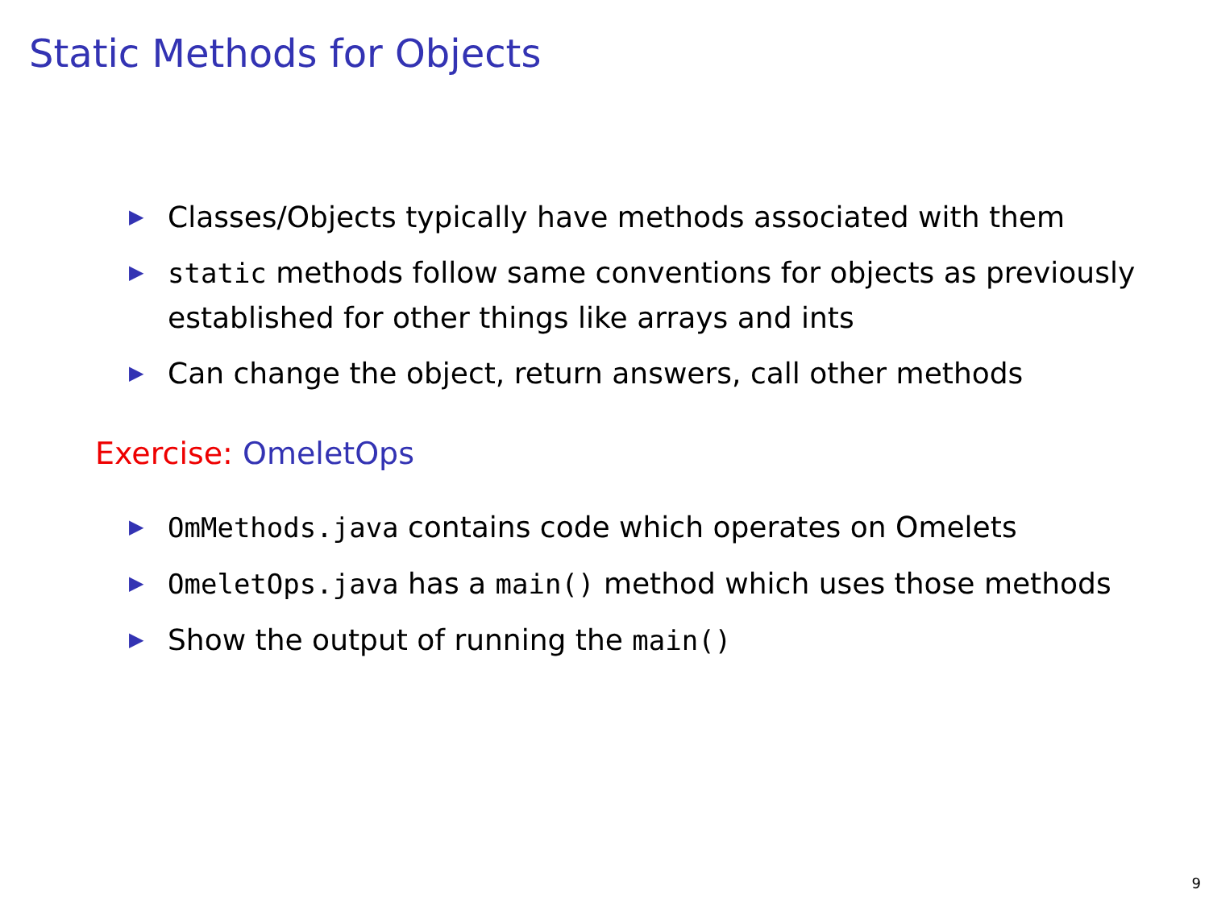Static Methods for Objects
▶ Classes/Objects typically have methods associated with them
▶ static methods follow same conventions for objects as previously established for other things like arrays and ints
▶ Can change the object, return answers, call other methods
Exercise: OmeletOps
▶ OmMethods.java contains code which operates on Omelets
▶ OmeletOps.java has a main() method which uses those methods
▶ Show the output of running the main()
9